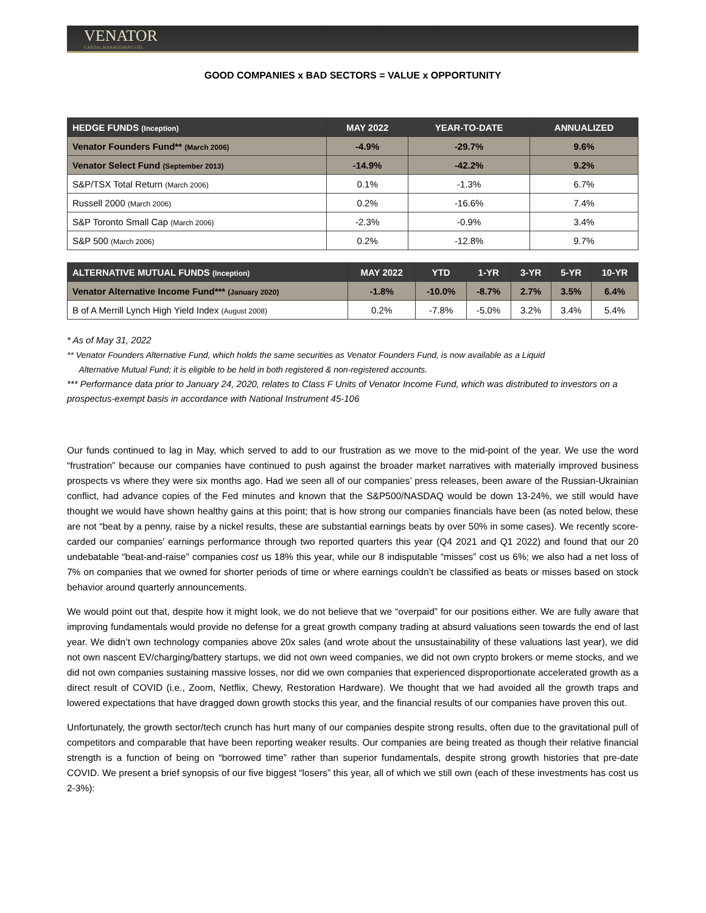VENATOR
CAPITAL MANAGEMENT LTD.
GOOD COMPANIES x BAD SECTORS = VALUE x OPPORTUNITY
| HEDGE FUNDS (Inception) | MAY 2022 | YEAR-TO-DATE | ANNUALIZED |
| --- | --- | --- | --- |
| Venator Founders Fund** (March 2006) | -4.9% | -29.7% | 9.6% |
| Venator Select Fund (September 2013) | -14.9% | -42.2% | 9.2% |
| S&P/TSX Total Return (March 2006) | 0.1% | -1.3% | 6.7% |
| Russell 2000 (March 2006) | 0.2% | -16.6% | 7.4% |
| S&P Toronto Small Cap (March 2006) | -2.3% | -0.9% | 3.4% |
| S&P 500 (March 2006) | 0.2% | -12.8% | 9.7% |
| ALTERNATIVE MUTUAL FUNDS (Inception) | MAY 2022 | YTD | 1-YR | 3-YR | 5-YR | 10-YR |
| --- | --- | --- | --- | --- | --- | --- |
| Venator Alternative Income Fund*** (January 2020) | -1.8% | -10.0% | -8.7% | 2.7% | 3.5% | 6.4% |
| B of A Merrill Lynch High Yield Index (August 2008) | 0.2% | -7.8% | -5.0% | 3.2% | 3.4% | 5.4% |
* As of May 31, 2022
** Venator Founders Alternative Fund, which holds the same securities as Venator Founders Fund, is now available as a Liquid
Alternative Mutual Fund; it is eligible to be held in both registered & non-registered accounts.
*** Performance data prior to January 24, 2020, relates to Class F Units of Venator Income Fund, which was distributed to investors on a prospectus-exempt basis in accordance with National Instrument 45-106
Our funds continued to lag in May, which served to add to our frustration as we move to the mid-point of the year. We use the word “frustration” because our companies have continued to push against the broader market narratives with materially improved business prospects vs where they were six months ago. Had we seen all of our companies’ press releases, been aware of the Russian-Ukrainian conflict, had advance copies of the Fed minutes and known that the S&P500/NASDAQ would be down 13-24%, we still would have thought we would have shown healthy gains at this point; that is how strong our companies financials have been (as noted below, these are not “beat by a penny, raise by a nickel results, these are substantial earnings beats by over 50% in some cases). We recently score-carded our companies’ earnings performance through two reported quarters this year (Q4 2021 and Q1 2022) and found that our 20 undebatable “beat-and-raise" companies cost us 18% this year, while our 8 indisputable “misses” cost us 6%; we also had a net loss of 7% on companies that we owned for shorter periods of time or where earnings couldn’t be classified as beats or misses based on stock behavior around quarterly announcements.
We would point out that, despite how it might look, we do not believe that we “overpaid” for our positions either. We are fully aware that improving fundamentals would provide no defense for a great growth company trading at absurd valuations seen towards the end of last year. We didn’t own technology companies above 20x sales (and wrote about the unsustainability of these valuations last year), we did not own nascent EV/charging/battery startups, we did not own weed companies, we did not own crypto brokers or meme stocks, and we did not own companies sustaining massive losses, nor did we own companies that experienced disproportionate accelerated growth as a direct result of COVID (i.e., Zoom, Netflix, Chewy, Restoration Hardware). We thought that we had avoided all the growth traps and lowered expectations that have dragged down growth stocks this year, and the financial results of our companies have proven this out.
Unfortunately, the growth sector/tech crunch has hurt many of our companies despite strong results, often due to the gravitational pull of competitors and comparable that have been reporting weaker results. Our companies are being treated as though their relative financial strength is a function of being on “borrowed time” rather than superior fundamentals, despite strong growth histories that pre-date COVID. We present a brief synopsis of our five biggest “losers” this year, all of which we still own (each of these investments has cost us 2-3%):